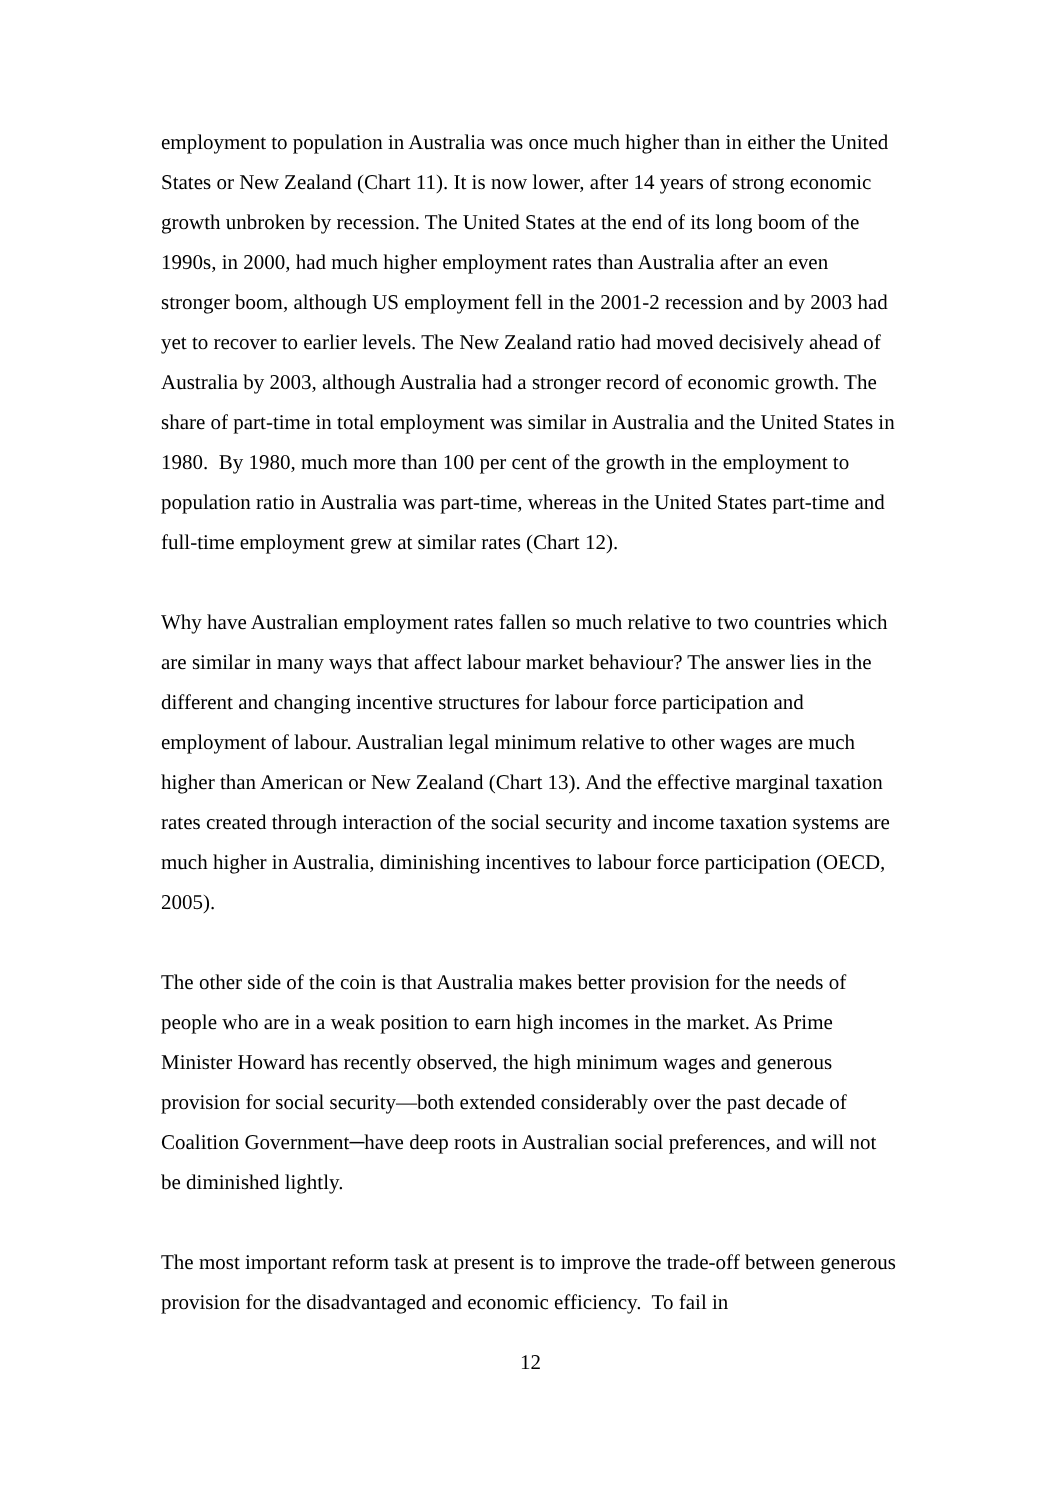employment to population in Australia was once much higher than in either the United States or New Zealand (Chart 11). It is now lower, after 14 years of strong economic growth unbroken by recession. The United States at the end of its long boom of the 1990s, in 2000, had much higher employment rates than Australia after an even stronger boom, although US employment fell in the 2001-2 recession and by 2003 had yet to recover to earlier levels. The New Zealand ratio had moved decisively ahead of Australia by 2003, although Australia had a stronger record of economic growth. The share of part-time in total employment was similar in Australia and the United States in 1980. By 1980, much more than 100 per cent of the growth in the employment to population ratio in Australia was part-time, whereas in the United States part-time and full-time employment grew at similar rates (Chart 12).
Why have Australian employment rates fallen so much relative to two countries which are similar in many ways that affect labour market behaviour? The answer lies in the different and changing incentive structures for labour force participation and employment of labour. Australian legal minimum relative to other wages are much higher than American or New Zealand (Chart 13). And the effective marginal taxation rates created through interaction of the social security and income taxation systems are much higher in Australia, diminishing incentives to labour force participation (OECD, 2005).
The other side of the coin is that Australia makes better provision for the needs of people who are in a weak position to earn high incomes in the market. As Prime Minister Howard has recently observed, the high minimum wages and generous provision for social security—both extended considerably over the past decade of Coalition Government─have deep roots in Australian social preferences, and will not be diminished lightly.
The most important reform task at present is to improve the trade-off between generous provision for the disadvantaged and economic efficiency. To fail in
12